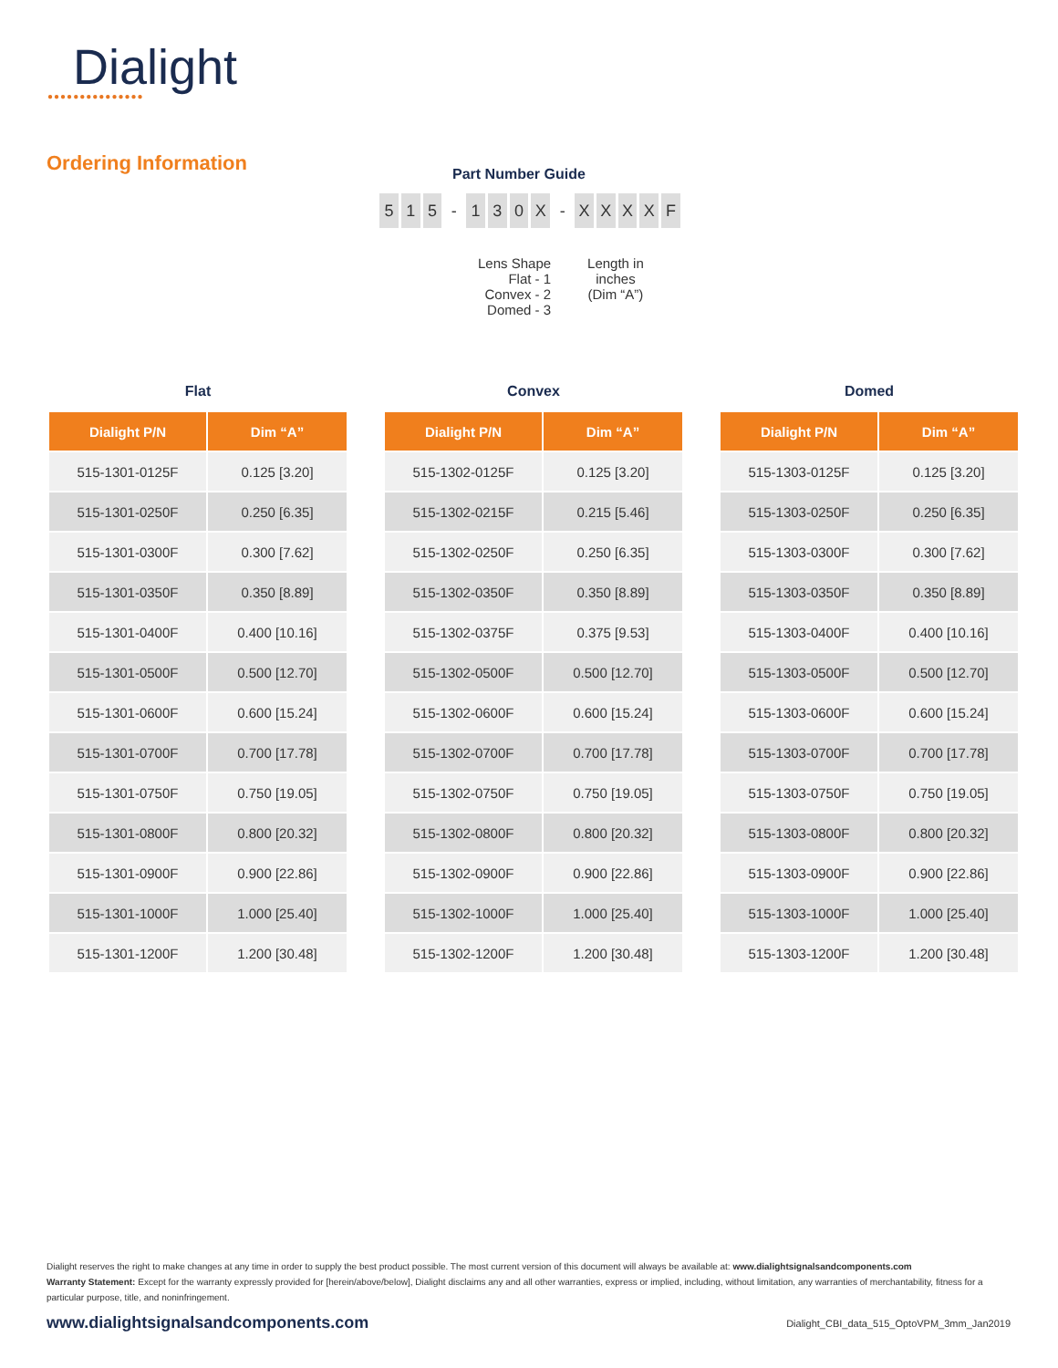Dialight
●●●●●●●●●●●●●●●
Ordering Information
Part Number Guide
5 1 5 - 130 X - XXXXF
Lens Shape
Flat - 1
Convex - 2
Domed - 3
Length in
inches
(Dim “A”)
Flat
| Dialight P/N | Dim “A” |
| --- | --- |
| 515-1301-0125F | 0.125 [3.20] |
| 515-1301-0250F | 0.250 [6.35] |
| 515-1301-0300F | 0.300 [7.62] |
| 515-1301-0350F | 0.350 [8.89] |
| 515-1301-0400F | 0.400 [10.16] |
| 515-1301-0500F | 0.500 [12.70] |
| 515-1301-0600F | 0.600 [15.24] |
| 515-1301-0700F | 0.700 [17.78] |
| 515-1301-0750F | 0.750 [19.05] |
| 515-1301-0800F | 0.800 [20.32] |
| 515-1301-0900F | 0.900 [22.86] |
| 515-1301-1000F | 1.000 [25.40] |
| 515-1301-1200F | 1.200 [30.48] |
Convex
| Dialight P/N | Dim “A” |
| --- | --- |
| 515-1302-0125F | 0.125 [3.20] |
| 515-1302-0215F | 0.215 [5.46] |
| 515-1302-0250F | 0.250 [6.35] |
| 515-1302-0350F | 0.350 [8.89] |
| 515-1302-0375F | 0.375 [9.53] |
| 515-1302-0500F | 0.500 [12.70] |
| 515-1302-0600F | 0.600 [15.24] |
| 515-1302-0700F | 0.700 [17.78] |
| 515-1302-0750F | 0.750 [19.05] |
| 515-1302-0800F | 0.800 [20.32] |
| 515-1302-0900F | 0.900 [22.86] |
| 515-1302-1000F | 1.000 [25.40] |
| 515-1302-1200F | 1.200 [30.48] |
Domed
| Dialight P/N | Dim “A” |
| --- | --- |
| 515-1303-0125F | 0.125 [3.20] |
| 515-1303-0250F | 0.250 [6.35] |
| 515-1303-0300F | 0.300 [7.62] |
| 515-1303-0350F | 0.350 [8.89] |
| 515-1303-0400F | 0.400 [10.16] |
| 515-1303-0500F | 0.500 [12.70] |
| 515-1303-0600F | 0.600 [15.24] |
| 515-1303-0700F | 0.700 [17.78] |
| 515-1303-0750F | 0.750 [19.05] |
| 515-1303-0800F | 0.800 [20.32] |
| 515-1303-0900F | 0.900 [22.86] |
| 515-1303-1000F | 1.000 [25.40] |
| 515-1303-1200F | 1.200 [30.48] |
Dialight reserves the right to make changes at any time in order to supply the best product possible. The most current version of this document will always be available at: www.dialightsignalsandcomponents.com
Warranty Statement: Except for the warranty expressly provided for [herein/above/below], Dialight disclaims any and all other warranties, express or implied, including, without limitation, any warranties of merchantability, fitness for a particular purpose, title, and noninfringement.
www.dialightsignalsandcomponents.com
Dialight_CBI_data_515_OptoVPM_3mm_Jan2019